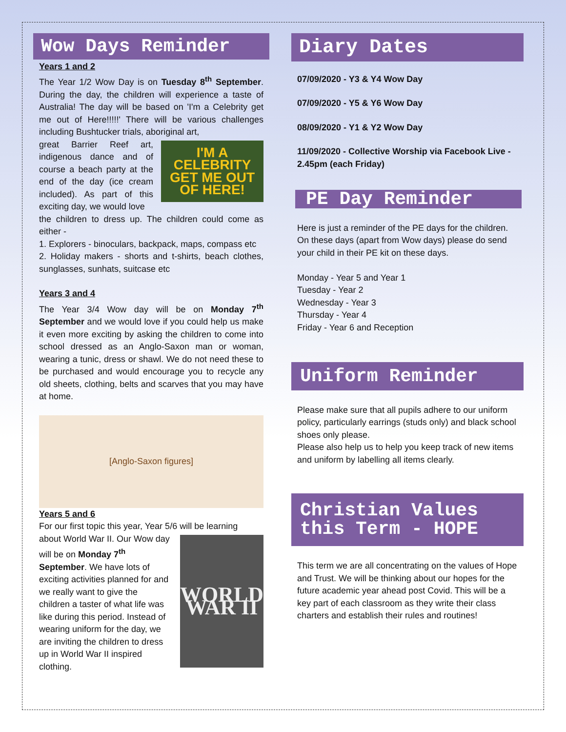Wow Days Reminder
Years 1 and 2
The Year 1/2 Wow Day is on Tuesday 8<sup>th</sup> September. During the day, the children will experience a taste of Australia! The day will be based on 'I'm a Celebrity get me out of Here!!!!!' There will be various challenges including Bushtucker trials, aboriginal art,
great Barrier Reef art, indigenous dance and of course a beach party at the end of the day (ice cream included). As part of this exciting day, we would love
I'M A CELEBRITY GET ME OUT OF HERE!
the children to dress up. The children could come as either -
1. Explorers - binoculars, backpack, maps, compass etc
2. Holiday makers - shorts and t-shirts, beach clothes, sunglasses, sunhats, suitcase etc
Years 3 and 4
The Year 3/4 Wow day will be on Monday 7<sup>th</sup> September and we would love if you could help us make it even more exciting by asking the children to come into school dressed as an Anglo-Saxon man or woman, wearing a tunic, dress or shawl. We do not need these to be purchased and would encourage you to recycle any old sheets, clothing, belts and scarves that you may have at home.
[Anglo-Saxon figures]
Years 5 and 6
For our first topic this year, Year 5/6 will be learning
about World War II. Our Wow day will be on Monday 7<sup>th</sup> September. We have lots of exciting activities planned for and we really want to give the children a taster of what life was like during this period. Instead of wearing uniform for the day, we are inviting the children to dress up in World War II inspired clothing.
WORLD WAR II
Diary Dates
07/09/2020 - Y3 & Y4 Wow Day
07/09/2020 - Y5 & Y6 Wow Day
08/09/2020 - Y1 & Y2 Wow Day
11/09/2020 - Collective Worship via Facebook Live - 2.45pm (each Friday)
PE Day Reminder
Here is just a reminder of the PE days for the children. On these days (apart from Wow days) please do send your child in their PE kit on these days.
Monday - Year 5 and Year 1
Tuesday - Year 2
Wednesday - Year 3
Thursday - Year 4
Friday - Year 6 and Reception
Uniform Reminder
Please make sure that all pupils adhere to our uniform policy, particularly earrings (studs only) and black school shoes only please.
Please also help us to help you keep track of new items and uniform by labelling all items clearly.
Christian Values this Term - HOPE
This term we are all concentrating on the values of Hope and Trust. We will be thinking about our hopes for the future academic year ahead post Covid. This will be a key part of each classroom as they write their class charters and establish their rules and routines!